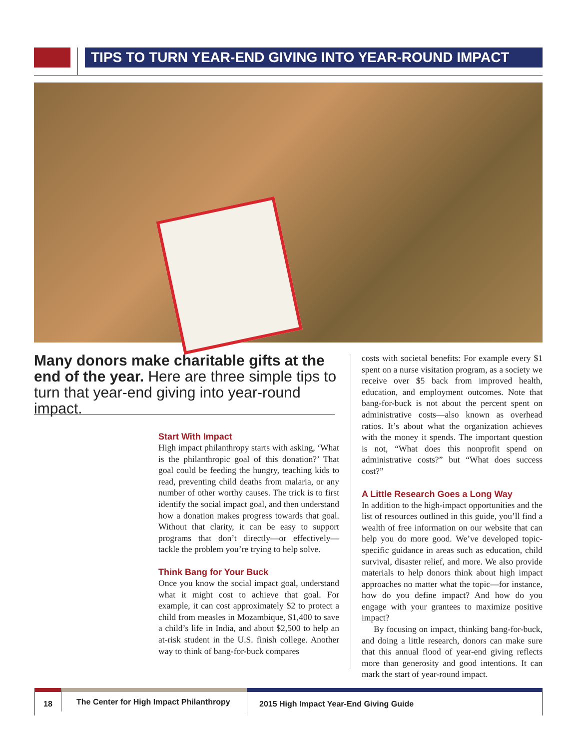TIPS TO TURN YEAR-END GIVING INTO YEAR-ROUND IMPACT
Many donors make charitable gifts at the end of the year. Here are three simple tips to turn that year-end giving into year-round impact.
Start With Impact
High impact philanthropy starts with asking, ‘What is the philanthropic goal of this donation?’ That goal could be feeding the hungry, teaching kids to read, preventing child deaths from malaria, or any number of other worthy causes. The trick is to first identify the social impact goal, and then understand how a donation makes progress towards that goal. Without that clarity, it can be easy to support programs that don’t directly—or effectively—tackle the problem you’re trying to help solve.
Think Bang for Your Buck
Once you know the social impact goal, understand what it might cost to achieve that goal. For example, it can cost approximately $2 to protect a child from measles in Mozambique, $1,400 to save a child’s life in India, and about $2,500 to help an at-risk student in the U.S. finish college. Another way to think of bang-for-buck compares
costs with societal benefits: For example every $1 spent on a nurse visitation program, as a society we receive over $5 back from improved health, education, and employment outcomes. Note that bang-for-buck is not about the percent spent on administrative costs—also known as overhead ratios. It’s about what the organization achieves with the money it spends. The important question is not, “What does this nonprofit spend on administrative costs?” but “What does success cost?”
A Little Research Goes a Long Way
In addition to the high-impact opportunities and the list of resources outlined in this guide, you’ll find a wealth of free information on our website that can help you do more good. We’ve developed topic-specific guidance in areas such as education, child survival, disaster relief, and more. We also provide materials to help donors think about high impact approaches no matter what the topic—for instance, how do you define impact? And how do you engage with your grantees to maximize positive impact?
By focusing on impact, thinking bang-for-buck, and doing a little research, donors can make sure that this annual flood of year-end giving reflects more than generosity and good intentions. It can mark the start of year-round impact.
18 The Center for High Impact Philanthropy
2015 High Impact Year-End Giving Guide